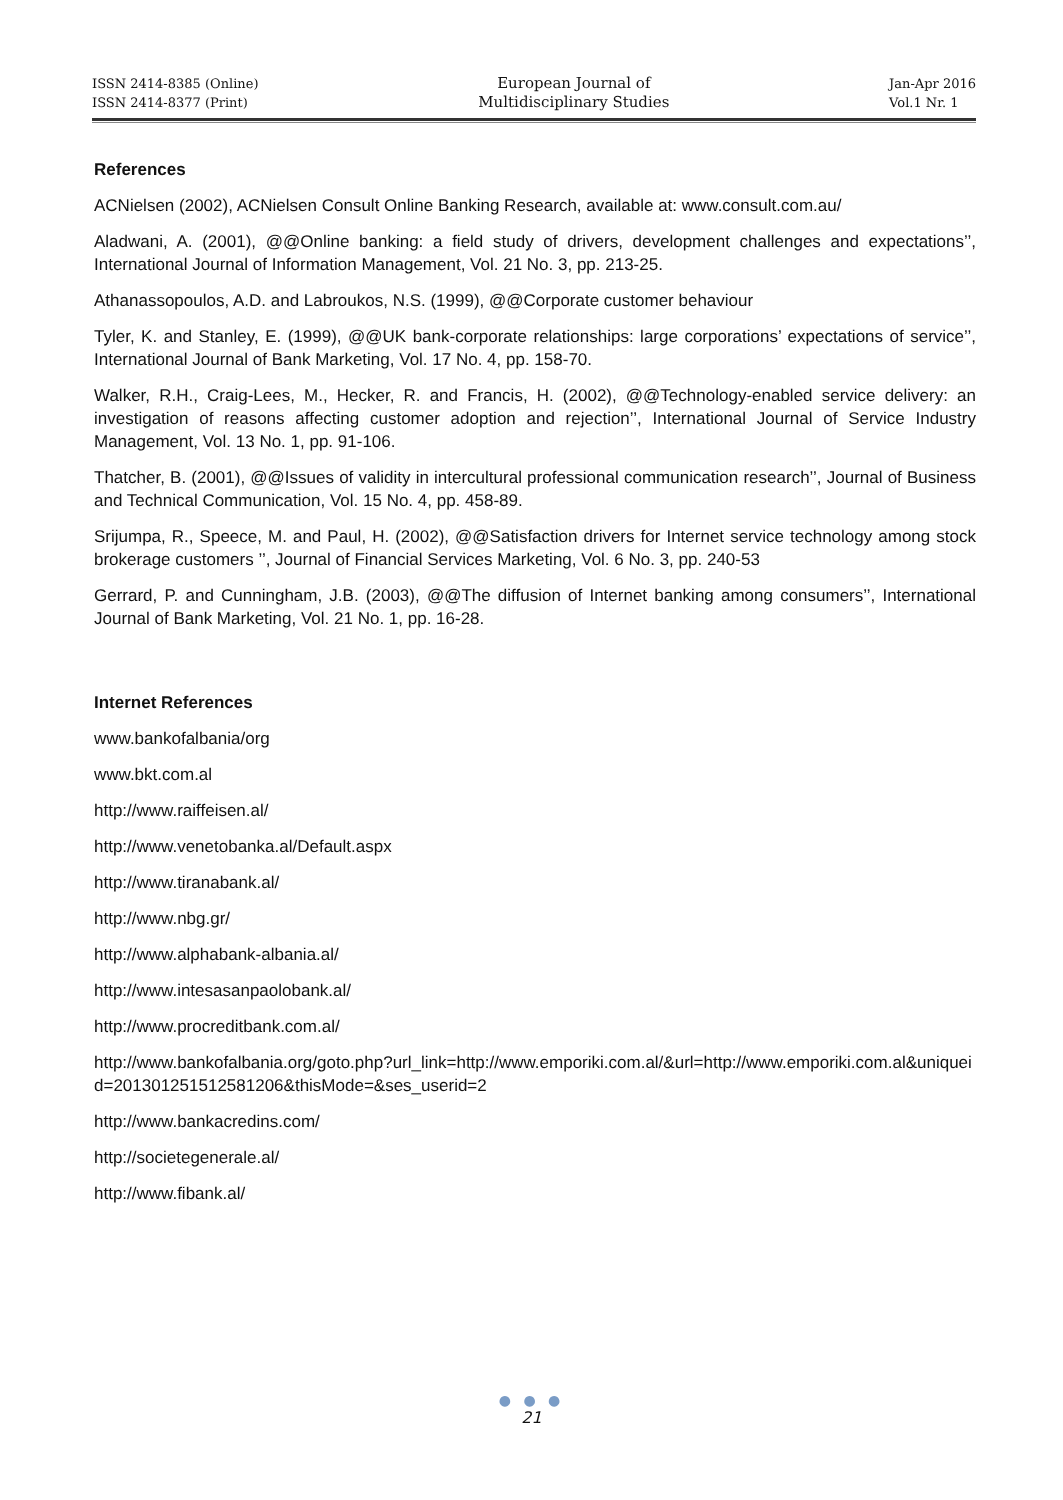ISSN 2414-8385 (Online)
ISSN 2414-8377 (Print)
European Journal of
Multidisciplinary Studies
Jan-Apr 2016
Vol.1 Nr. 1
References
ACNielsen (2002), ACNielsen Consult Online Banking Research, available at: www.consult.com.au/
Aladwani, A. (2001), @@Online banking: a field study of drivers, development challenges and expectations’’, International Journal of Information Management, Vol. 21 No. 3, pp. 213-25.
Athanassopoulos, A.D. and Labroukos, N.S. (1999), @@Corporate customer behaviour
Tyler, K. and Stanley, E. (1999), @@UK bank-corporate relationships: large corporations’ expectations of service’’, International Journal of Bank Marketing, Vol. 17 No. 4, pp. 158-70.
Walker, R.H., Craig-Lees, M., Hecker, R. and Francis, H. (2002), @@Technology-enabled service delivery: an investigation of reasons affecting customer adoption and rejection’’, International Journal of Service Industry Management, Vol. 13 No. 1, pp. 91-106.
Thatcher, B. (2001), @@Issues of validity in intercultural professional communication research’’, Journal of Business and Technical Communication, Vol. 15 No. 4, pp. 458-89.
Srijumpa, R., Speece, M. and Paul, H. (2002), @@Satisfaction drivers for Internet service technology among stock brokerage customers ’’, Journal of Financial Services Marketing, Vol. 6 No. 3, pp. 240-53
Gerrard, P. and Cunningham, J.B. (2003), @@The diffusion of Internet banking among consumers’’, International Journal of Bank Marketing, Vol. 21 No. 1, pp. 16-28.
Internet References
www.bankofalbania/org
www.bkt.com.al
http://www.raiffeisen.al/
http://www.venetobanka.al/Default.aspx
http://www.tiranabank.al/
http://www.nbg.gr/
http://www.alphabank-albania.al/
http://www.intesasanpaolobank.al/
http://www.procreditbank.com.al/
http://www.bankofalbania.org/goto.php?url_link=http://www.emporiki.com.al/&url=http://www.emporiki.com.al&uniqueid=201301251512581206&thisMode=&ses_userid=2
http://www.bankacredins.com/
http://societegenerale.al/
http://www.fibank.al/
● ● ●
21